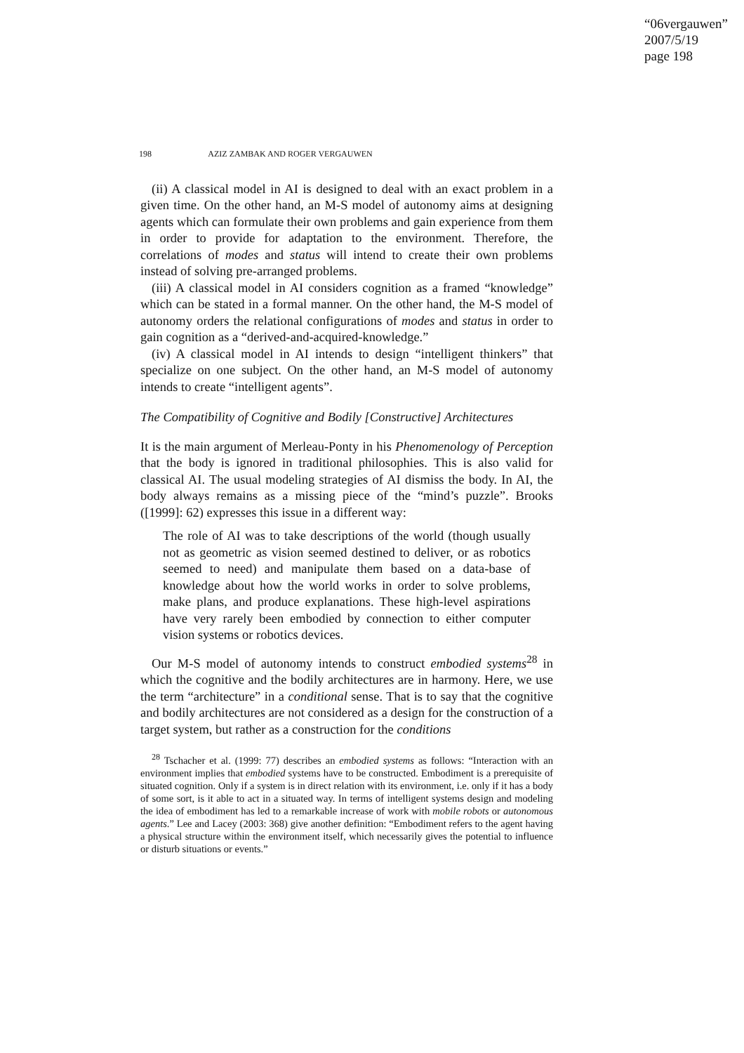“06vergauwen”
2007/5/19
page 198
198 AZIZ ZAMBAK AND ROGER VERGAUWEN
(ii) A classical model in AI is designed to deal with an exact problem in a given time. On the other hand, an M-S model of autonomy aims at designing agents which can formulate their own problems and gain experience from them in order to provide for adaptation to the environment. Therefore, the correlations of modes and status will intend to create their own problems instead of solving pre-arranged problems.
(iii) A classical model in AI considers cognition as a framed “knowledge” which can be stated in a formal manner. On the other hand, the M-S model of autonomy orders the relational configurations of modes and status in order to gain cognition as a “derived-and-acquired-knowledge.”
(iv) A classical model in AI intends to design “intelligent thinkers” that specialize on one subject. On the other hand, an M-S model of autonomy intends to create “intelligent agents”.
The Compatibility of Cognitive and Bodily [Constructive] Architectures
It is the main argument of Merleau-Ponty in his Phenomenology of Perception that the body is ignored in traditional philosophies. This is also valid for classical AI. The usual modeling strategies of AI dismiss the body. In AI, the body always remains as a missing piece of the “mind’s puzzle”. Brooks ([1999]: 62) expresses this issue in a different way:
The role of AI was to take descriptions of the world (though usually not as geometric as vision seemed destined to deliver, or as robotics seemed to need) and manipulate them based on a data-base of knowledge about how the world works in order to solve problems, make plans, and produce explanations. These high-level aspirations have very rarely been embodied by connection to either computer vision systems or robotics devices.
Our M-S model of autonomy intends to construct embodied systems<sup>28</sup> in which the cognitive and the bodily architectures are in harmony. Here, we use the term “architecture” in a conditional sense. That is to say that the cognitive and bodily architectures are not considered as a design for the construction of a target system, but rather as a construction for the conditions
<sup>28</sup> Tschacher et al. (1999: 77) describes an embodied systems as follows: “Interaction with an environment implies that embodied systems have to be constructed. Embodiment is a prerequisite of situated cognition. Only if a system is in direct relation with its environment, i.e. only if it has a body of some sort, is it able to act in a situated way. In terms of intelligent systems design and modeling the idea of embodiment has led to a remarkable increase of work with mobile robots or autonomous agents.” Lee and Lacey (2003: 368) give another definition: “Embodiment refers to the agent having a physical structure within the environment itself, which necessarily gives the potential to influence or disturb situations or events.”